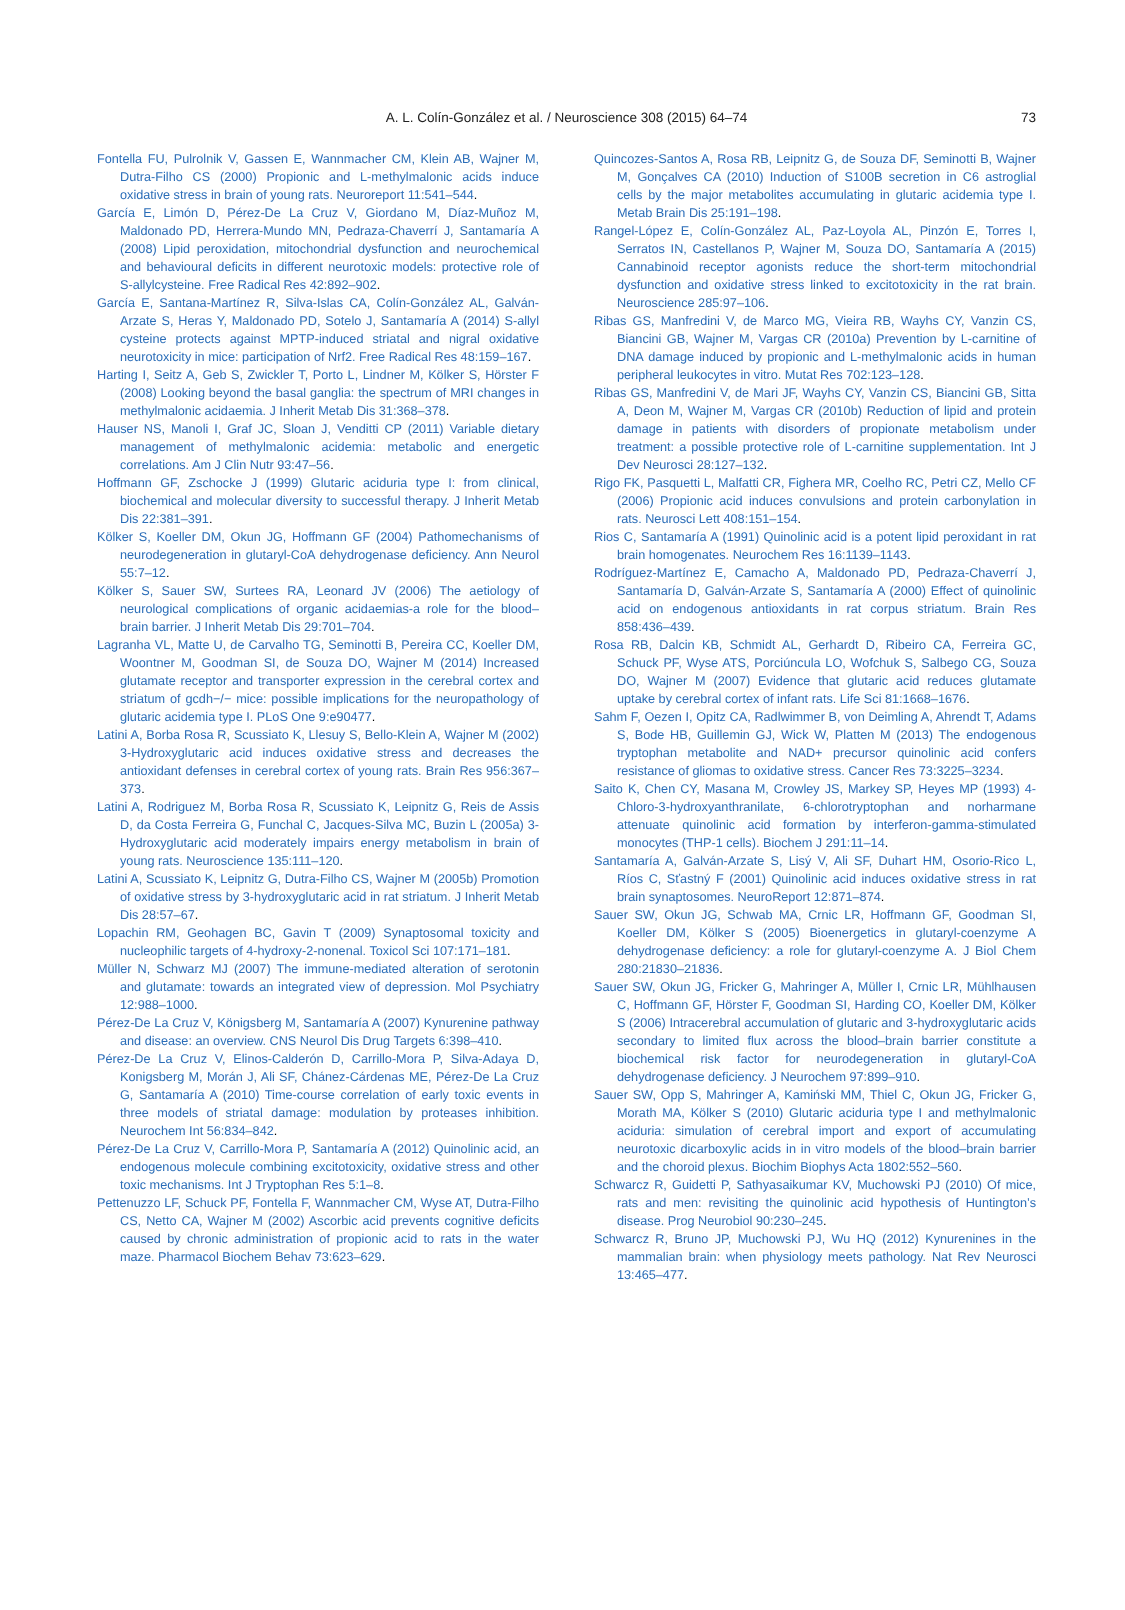A. L. Colín-González et al. / Neuroscience 308 (2015) 64–74
73
Fontella FU, Pulrolnik V, Gassen E, Wannmacher CM, Klein AB, Wajner M, Dutra-Filho CS (2000) Propionic and L-methylmalonic acids induce oxidative stress in brain of young rats. Neuroreport 11:541–544.
García E, Limón D, Pérez-De La Cruz V, Giordano M, Díaz-Muñoz M, Maldonado PD, Herrera-Mundo MN, Pedraza-Chaverrí J, Santamaría A (2008) Lipid peroxidation, mitochondrial dysfunction and neurochemical and behavioural deficits in different neurotoxic models: protective role of S-allylcysteine. Free Radical Res 42:892–902.
García E, Santana-Martínez R, Silva-Islas CA, Colín-González AL, Galván-Arzate S, Heras Y, Maldonado PD, Sotelo J, Santamaría A (2014) S-allyl cysteine protects against MPTP-induced striatal and nigral oxidative neurotoxicity in mice: participation of Nrf2. Free Radical Res 48:159–167.
Harting I, Seitz A, Geb S, Zwickler T, Porto L, Lindner M, Kölker S, Hörster F (2008) Looking beyond the basal ganglia: the spectrum of MRI changes in methylmalonic acidaemia. J Inherit Metab Dis 31:368–378.
Hauser NS, Manoli I, Graf JC, Sloan J, Venditti CP (2011) Variable dietary management of methylmalonic acidemia: metabolic and energetic correlations. Am J Clin Nutr 93:47–56.
Hoffmann GF, Zschocke J (1999) Glutaric aciduria type I: from clinical, biochemical and molecular diversity to successful therapy. J Inherit Metab Dis 22:381–391.
Kölker S, Koeller DM, Okun JG, Hoffmann GF (2004) Pathomechanisms of neurodegeneration in glutaryl-CoA dehydrogenase deficiency. Ann Neurol 55:7–12.
Kölker S, Sauer SW, Surtees RA, Leonard JV (2006) The aetiology of neurological complications of organic acidaemias-a role for the blood–brain barrier. J Inherit Metab Dis 29:701–704.
Lagranha VL, Matte U, de Carvalho TG, Seminotti B, Pereira CC, Koeller DM, Woontner M, Goodman SI, de Souza DO, Wajner M (2014) Increased glutamate receptor and transporter expression in the cerebral cortex and striatum of gcdh−/− mice: possible implications for the neuropathology of glutaric acidemia type I. PLoS One 9:e90477.
Latini A, Borba Rosa R, Scussiato K, Llesuy S, Bello-Klein A, Wajner M (2002) 3-Hydroxyglutaric acid induces oxidative stress and decreases the antioxidant defenses in cerebral cortex of young rats. Brain Res 956:367–373.
Latini A, Rodriguez M, Borba Rosa R, Scussiato K, Leipnitz G, Reis de Assis D, da Costa Ferreira G, Funchal C, Jacques-Silva MC, Buzin L (2005a) 3-Hydroxyglutaric acid moderately impairs energy metabolism in brain of young rats. Neuroscience 135:111–120.
Latini A, Scussiato K, Leipnitz G, Dutra-Filho CS, Wajner M (2005b) Promotion of oxidative stress by 3-hydroxyglutaric acid in rat striatum. J Inherit Metab Dis 28:57–67.
Lopachin RM, Geohagen BC, Gavin T (2009) Synaptosomal toxicity and nucleophilic targets of 4-hydroxy-2-nonenal. Toxicol Sci 107:171–181.
Müller N, Schwarz MJ (2007) The immune-mediated alteration of serotonin and glutamate: towards an integrated view of depression. Mol Psychiatry 12:988–1000.
Pérez-De La Cruz V, Königsberg M, Santamaría A (2007) Kynurenine pathway and disease: an overview. CNS Neurol Dis Drug Targets 6:398–410.
Pérez-De La Cruz V, Elinos-Calderón D, Carrillo-Mora P, Silva-Adaya D, Konigsberg M, Morán J, Ali SF, Chánez-Cárdenas ME, Pérez-De La Cruz G, Santamaría A (2010) Time-course correlation of early toxic events in three models of striatal damage: modulation by proteases inhibition. Neurochem Int 56:834–842.
Pérez-De La Cruz V, Carrillo-Mora P, Santamaría A (2012) Quinolinic acid, an endogenous molecule combining excitotoxicity, oxidative stress and other toxic mechanisms. Int J Tryptophan Res 5:1–8.
Pettenuzzo LF, Schuck PF, Fontella F, Wannmacher CM, Wyse AT, Dutra-Filho CS, Netto CA, Wajner M (2002) Ascorbic acid prevents cognitive deficits caused by chronic administration of propionic acid to rats in the water maze. Pharmacol Biochem Behav 73:623–629.
Quincozes-Santos A, Rosa RB, Leipnitz G, de Souza DF, Seminotti B, Wajner M, Gonçalves CA (2010) Induction of S100B secretion in C6 astroglial cells by the major metabolites accumulating in glutaric acidemia type I. Metab Brain Dis 25:191–198.
Rangel-López E, Colín-González AL, Paz-Loyola AL, Pinzón E, Torres I, Serratos IN, Castellanos P, Wajner M, Souza DO, Santamaría A (2015) Cannabinoid receptor agonists reduce the short-term mitochondrial dysfunction and oxidative stress linked to excitotoxicity in the rat brain. Neuroscience 285:97–106.
Ribas GS, Manfredini V, de Marco MG, Vieira RB, Wayhs CY, Vanzin CS, Biancini GB, Wajner M, Vargas CR (2010a) Prevention by L-carnitine of DNA damage induced by propionic and L-methylmalonic acids in human peripheral leukocytes in vitro. Mutat Res 702:123–128.
Ribas GS, Manfredini V, de Mari JF, Wayhs CY, Vanzin CS, Biancini GB, Sitta A, Deon M, Wajner M, Vargas CR (2010b) Reduction of lipid and protein damage in patients with disorders of propionate metabolism under treatment: a possible protective role of L-carnitine supplementation. Int J Dev Neurosci 28:127–132.
Rigo FK, Pasquetti L, Malfatti CR, Fighera MR, Coelho RC, Petri CZ, Mello CF (2006) Propionic acid induces convulsions and protein carbonylation in rats. Neurosci Lett 408:151–154.
Rios C, Santamaría A (1991) Quinolinic acid is a potent lipid peroxidant in rat brain homogenates. Neurochem Res 16:1139–1143.
Rodríguez-Martínez E, Camacho A, Maldonado PD, Pedraza-Chaverrí J, Santamaría D, Galván-Arzate S, Santamaría A (2000) Effect of quinolinic acid on endogenous antioxidants in rat corpus striatum. Brain Res 858:436–439.
Rosa RB, Dalcin KB, Schmidt AL, Gerhardt D, Ribeiro CA, Ferreira GC, Schuck PF, Wyse ATS, Porciúncula LO, Wofchuk S, Salbego CG, Souza DO, Wajner M (2007) Evidence that glutaric acid reduces glutamate uptake by cerebral cortex of infant rats. Life Sci 81:1668–1676.
Sahm F, Oezen I, Opitz CA, Radlwimmer B, von Deimling A, Ahrendt T, Adams S, Bode HB, Guillemin GJ, Wick W, Platten M (2013) The endogenous tryptophan metabolite and NAD+ precursor quinolinic acid confers resistance of gliomas to oxidative stress. Cancer Res 73:3225–3234.
Saito K, Chen CY, Masana M, Crowley JS, Markey SP, Heyes MP (1993) 4-Chloro-3-hydroxyanthranilate, 6-chlorotryptophan and norharmane attenuate quinolinic acid formation by interferon-gamma-stimulated monocytes (THP-1 cells). Biochem J 291:11–14.
Santamaría A, Galván-Arzate S, Lisý V, Ali SF, Duhart HM, Osorio-Rico L, Ríos C, Sťastný F (2001) Quinolinic acid induces oxidative stress in rat brain synaptosomes. NeuroReport 12:871–874.
Sauer SW, Okun JG, Schwab MA, Crnic LR, Hoffmann GF, Goodman SI, Koeller DM, Kölker S (2005) Bioenergetics in glutaryl-coenzyme A dehydrogenase deficiency: a role for glutaryl-coenzyme A. J Biol Chem 280:21830–21836.
Sauer SW, Okun JG, Fricker G, Mahringer A, Müller I, Crnic LR, Mühlhausen C, Hoffmann GF, Hörster F, Goodman SI, Harding CO, Koeller DM, Kölker S (2006) Intracerebral accumulation of glutaric and 3-hydroxyglutaric acids secondary to limited flux across the blood–brain barrier constitute a biochemical risk factor for neurodegeneration in glutaryl-CoA dehydrogenase deficiency. J Neurochem 97:899–910.
Sauer SW, Opp S, Mahringer A, Kamiński MM, Thiel C, Okun JG, Fricker G, Morath MA, Kölker S (2010) Glutaric aciduria type I and methylmalonic aciduria: simulation of cerebral import and export of accumulating neurotoxic dicarboxylic acids in in vitro models of the blood–brain barrier and the choroid plexus. Biochim Biophys Acta 1802:552–560.
Schwarcz R, Guidetti P, Sathyasaikumar KV, Muchowski PJ (2010) Of mice, rats and men: revisiting the quinolinic acid hypothesis of Huntington’s disease. Prog Neurobiol 90:230–245.
Schwarcz R, Bruno JP, Muchowski PJ, Wu HQ (2012) Kynurenines in the mammalian brain: when physiology meets pathology. Nat Rev Neurosci 13:465–477.